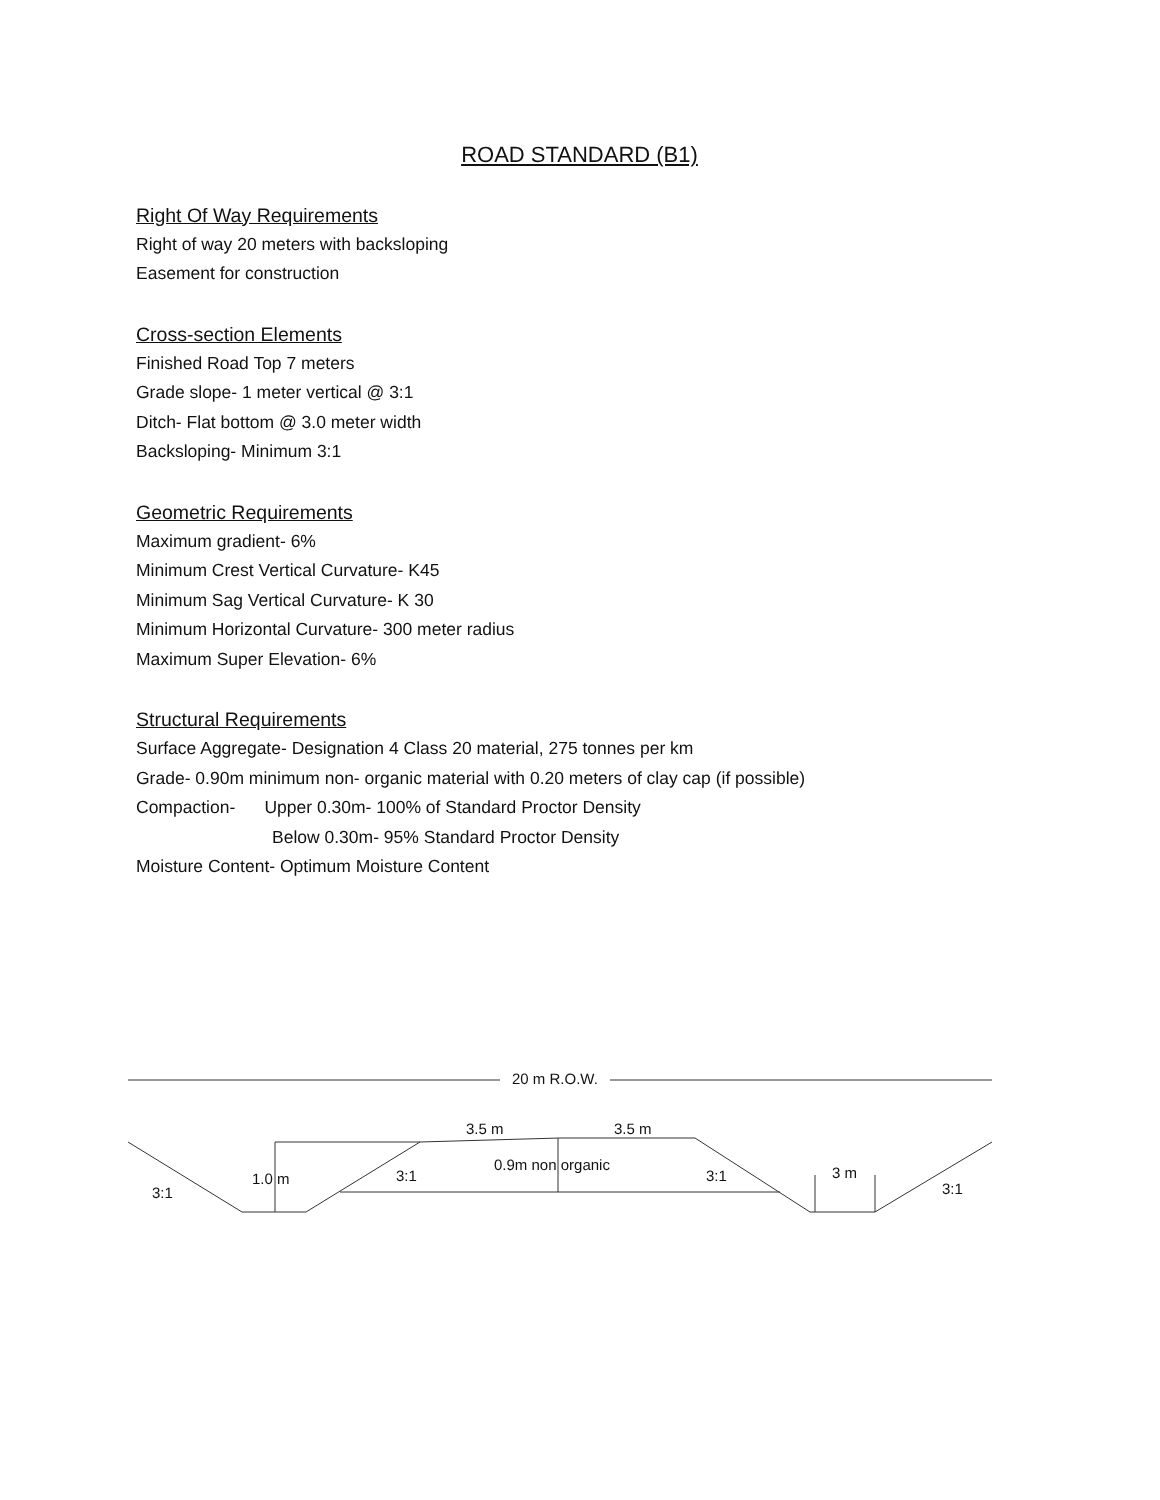ROAD STANDARD (B1)
Right Of Way Requirements
Right of way 20 meters with backsloping
Easement for construction
Cross-section Elements
Finished Road Top 7 meters
Grade slope- 1 meter vertical @ 3:1
Ditch- Flat bottom @ 3.0 meter width
Backsloping- Minimum 3:1
Geometric Requirements
Maximum gradient- 6%
Minimum Crest Vertical Curvature- K45
Minimum Sag Vertical Curvature- K 30
Minimum Horizontal Curvature- 300 meter radius
Maximum Super Elevation- 6%
Structural Requirements
Surface Aggregate- Designation 4 Class 20 material, 275 tonnes per km
Grade- 0.90m minimum non- organic material with 0.20 meters of clay cap (if possible)
Compaction- Upper 0.30m- 100% of Standard Proctor Density
Below 0.30m- 95% Standard Proctor Density
Moisture Content- Optimum Moisture Content
20 m R.O.W.
3.5 m 3.5 m
0.9m non organic
1.0 m 3:1 3:1 3 m
3:1 3:1